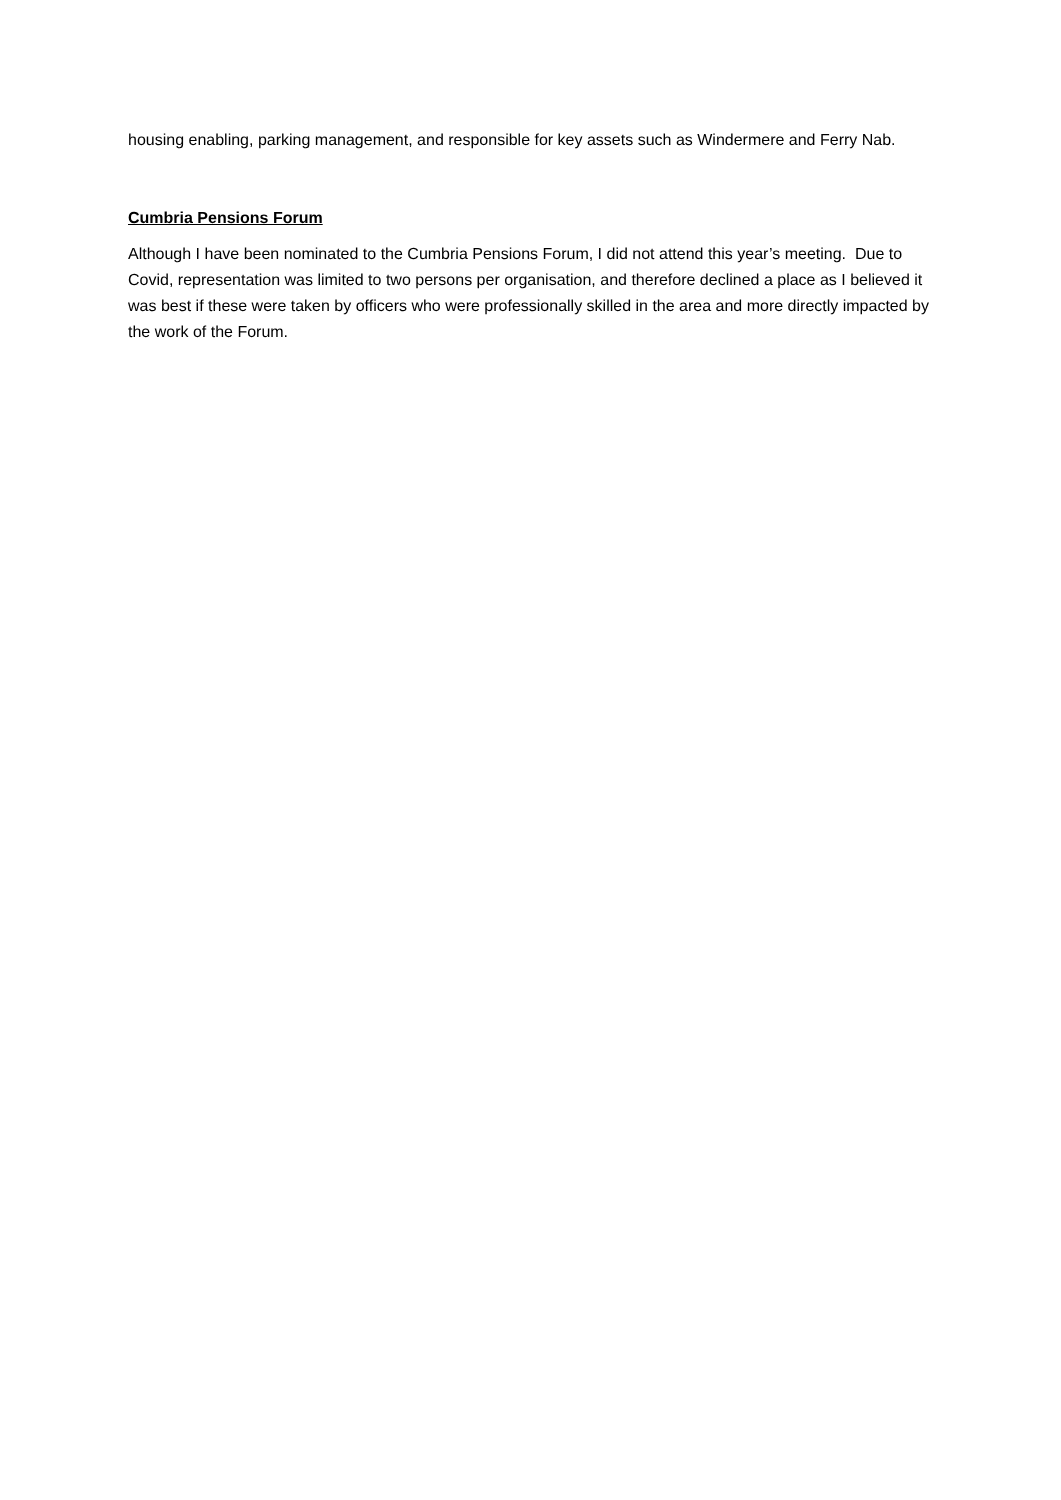housing enabling, parking management, and responsible for key assets such as Windermere and Ferry Nab.
Cumbria Pensions Forum
Although I have been nominated to the Cumbria Pensions Forum, I did not attend this year’s meeting. Due to Covid, representation was limited to two persons per organisation, and therefore declined a place as I believed it was best if these were taken by officers who were professionally skilled in the area and more directly impacted by the work of the Forum.